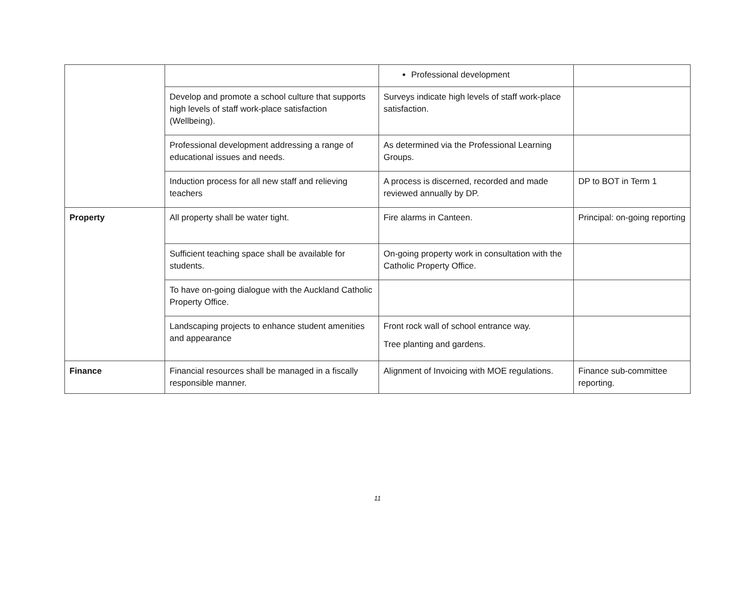| | | Professional development | |
| | Develop and promote a school culture that supports high levels of staff work-place satisfaction (Wellbeing). | Surveys indicate high levels of staff work-place satisfaction. | |
| | Professional development addressing a range of educational issues and needs. | As determined via the Professional Learning Groups. | |
| | Induction process for all new staff and relieving teachers | A process is discerned, recorded and made reviewed annually by DP. | DP to BOT in Term 1 |
| Property | All property shall be water tight. | Fire alarms in Canteen. | Principal: on-going reporting |
| | Sufficient teaching space shall be available for students. | On-going property work in consultation with the Catholic Property Office. | |
| | To have on-going dialogue with the Auckland Catholic Property Office. | | |
| | Landscaping projects to enhance student amenities and appearance | Front rock wall of school entrance way. Tree planting and gardens. | |
| Finance | Financial resources shall be managed in a fiscally responsible manner. | Alignment of Invoicing with MOE regulations. | Finance sub-committee reporting. |
11